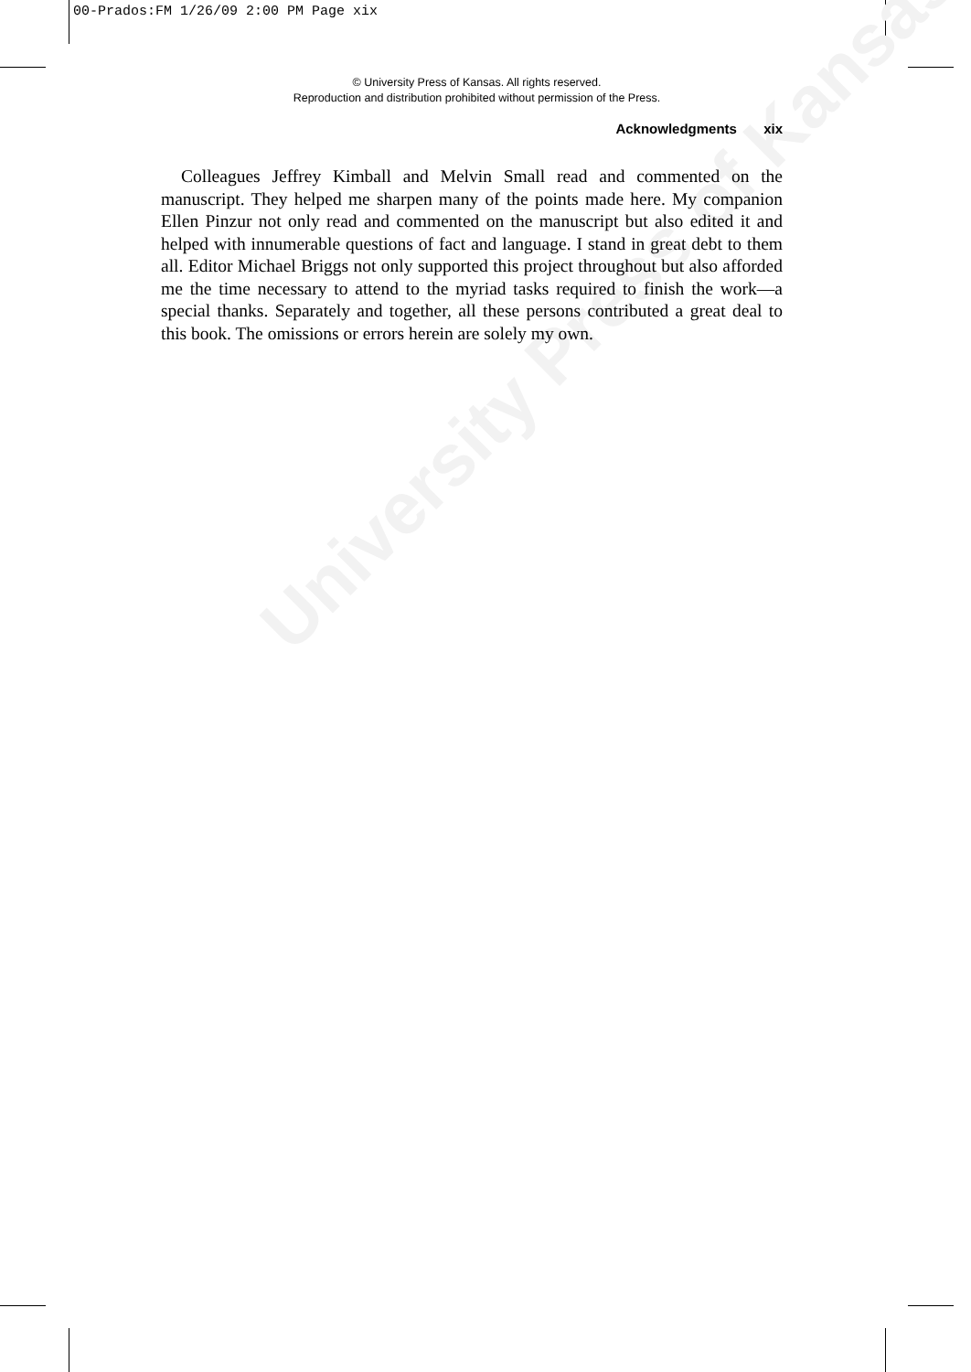University Press of Kansas
00-Prados:FM 1/26/09 2:00 PM Page xix
© University Press of Kansas. All rights reserved.
Reproduction and distribution prohibited without permission of the Press.
Acknowledgments xix
Colleagues Jeffrey Kimball and Melvin Small read and commented on the manuscript. They helped me sharpen many of the points made here. My companion Ellen Pinzur not only read and commented on the manuscript but also edited it and helped with innumerable questions of fact and language. I stand in great debt to them all. Editor Michael Briggs not only supported this project throughout but also afforded me the time necessary to attend to the myriad tasks required to finish the work—a special thanks. Separately and together, all these persons contributed a great deal to this book. The omissions or errors herein are solely my own.